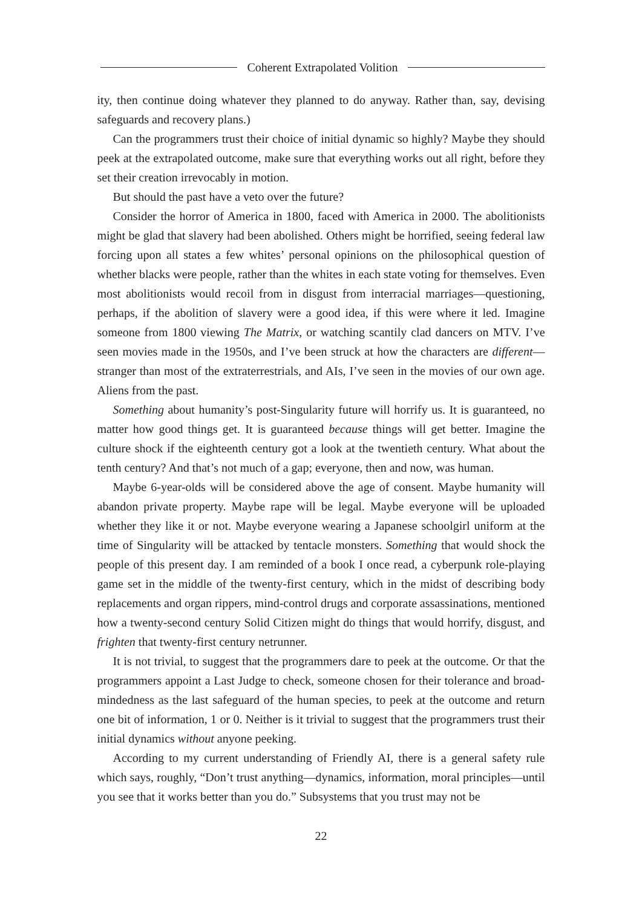Coherent Extrapolated Volition
ity, then continue doing whatever they planned to do anyway. Rather than, say, devising safeguards and recovery plans.)
Can the programmers trust their choice of initial dynamic so highly? Maybe they should peek at the extrapolated outcome, make sure that everything works out all right, before they set their creation irrevocably in motion.
But should the past have a veto over the future?
Consider the horror of America in 1800, faced with America in 2000. The abolitionists might be glad that slavery had been abolished. Others might be horrified, seeing federal law forcing upon all states a few whites’ personal opinions on the philosophical question of whether blacks were people, rather than the whites in each state voting for themselves. Even most abolitionists would recoil from in disgust from interracial marriages—questioning, perhaps, if the abolition of slavery were a good idea, if this were where it led. Imagine someone from 1800 viewing The Matrix, or watching scantily clad dancers on MTV. I’ve seen movies made in the 1950s, and I’ve been struck at how the characters are different—stranger than most of the extraterrestrials, and AIs, I’ve seen in the movies of our own age. Aliens from the past.
Something about humanity’s post-Singularity future will horrify us. It is guaranteed, no matter how good things get. It is guaranteed because things will get better. Imagine the culture shock if the eighteenth century got a look at the twentieth century. What about the tenth century? And that’s not much of a gap; everyone, then and now, was human.
Maybe 6-year-olds will be considered above the age of consent. Maybe humanity will abandon private property. Maybe rape will be legal. Maybe everyone will be uploaded whether they like it or not. Maybe everyone wearing a Japanese schoolgirl uniform at the time of Singularity will be attacked by tentacle monsters. Something that would shock the people of this present day. I am reminded of a book I once read, a cyberpunk role-playing game set in the middle of the twenty-first century, which in the midst of describing body replacements and organ rippers, mind-control drugs and corporate assassinations, mentioned how a twenty-second century Solid Citizen might do things that would horrify, disgust, and frighten that twenty-first century netrunner.
It is not trivial, to suggest that the programmers dare to peek at the outcome. Or that the programmers appoint a Last Judge to check, someone chosen for their tolerance and broad-mindedness as the last safeguard of the human species, to peek at the outcome and return one bit of information, 1 or 0. Neither is it trivial to suggest that the programmers trust their initial dynamics without anyone peeking.
According to my current understanding of Friendly AI, there is a general safety rule which says, roughly, “Don’t trust anything—dynamics, information, moral principles—until you see that it works better than you do.” Subsystems that you trust may not be
22